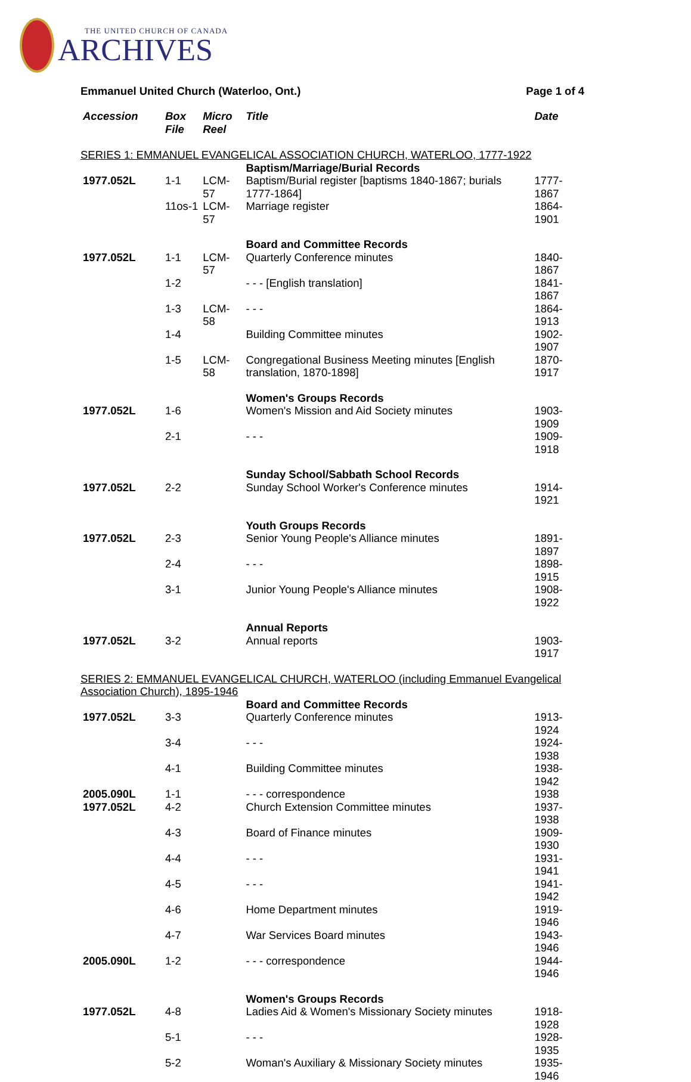THE UNITED CHURCH OF CANADA
ARCHIVES
Emmanuel United Church (Waterloo, Ont.) Page 1 of 4
| Accession | Box File | Micro Reel | Title | Date |
| --- | --- | --- | --- | --- |
| SERIES 1: EMMANUEL EVANGELICAL ASSOCIATION CHURCH, WATERLOO, 1777-1922 | | | | |
| | | | Baptism/Marriage/Burial Records | |
| 1977.052L | 1-1 | LCM-57 | Baptism/Burial register [baptisms 1840-1867; burials 1777-1864] | 1777-1867 |
| | 11os-1 | LCM-57 | Marriage register | 1864-1901 |
| | | | Board and Committee Records | |
| 1977.052L | 1-1 | LCM-57 | Quarterly Conference minutes | 1840-1867 |
| | 1-2 | | - - - [English translation] | 1841-1867 |
| | 1-3 | LCM-58 | - - - | 1864-1913 |
| | 1-4 | | Building Committee minutes | 1902-1907 |
| | 1-5 | LCM-58 | Congregational Business Meeting minutes [English translation, 1870-1898] | 1870-1917 |
| | | | Women's Groups Records | |
| 1977.052L | 1-6 | | Women's Mission and Aid Society minutes | 1903-1909 |
| | 2-1 | | - - - | 1909-1918 |
| | | | Sunday School/Sabbath School Records | |
| 1977.052L | 2-2 | | Sunday School Worker's Conference minutes | 1914-1921 |
| | | | Youth Groups Records | |
| 1977.052L | 2-3 | | Senior Young People's Alliance minutes | 1891-1897 |
| | 2-4 | | - - - | 1898-1915 |
| | 3-1 | | Junior Young People's Alliance minutes | 1908-1922 |
| | | | Annual Reports | |
| 1977.052L | 3-2 | | Annual reports | 1903-1917 |
| SERIES 2: EMMANUEL EVANGELICAL CHURCH, WATERLOO (including Emmanuel Evangelical Association Church), 1895-1946 | | | | |
| | | | Board and Committee Records | |
| 1977.052L | 3-3 | | Quarterly Conference minutes | 1913-1924 |
| | 3-4 | | - - - | 1924-1938 |
| | 4-1 | | Building Committee minutes | 1938-1942 |
| 2005.090L | 1-1 | | - - - correspondence | 1938 |
| 1977.052L | 4-2 | | Church Extension Committee minutes | 1937-1938 |
| | 4-3 | | Board of Finance minutes | 1909-1930 |
| | 4-4 | | - - - | 1931-1941 |
| | 4-5 | | - - - | 1941-1942 |
| | 4-6 | | Home Department minutes | 1919-1946 |
| | 4-7 | | War Services Board minutes | 1943-1946 |
| 2005.090L | 1-2 | | - - - correspondence | 1944-1946 |
| | | | Women's Groups Records | |
| 1977.052L | 4-8 | | Ladies Aid & Women's Missionary Society minutes | 1918-1928 |
| | 5-1 | | - - - | 1928-1935 |
| | 5-2 | | Woman's Auxiliary & Missionary Society minutes | 1935-1946 |